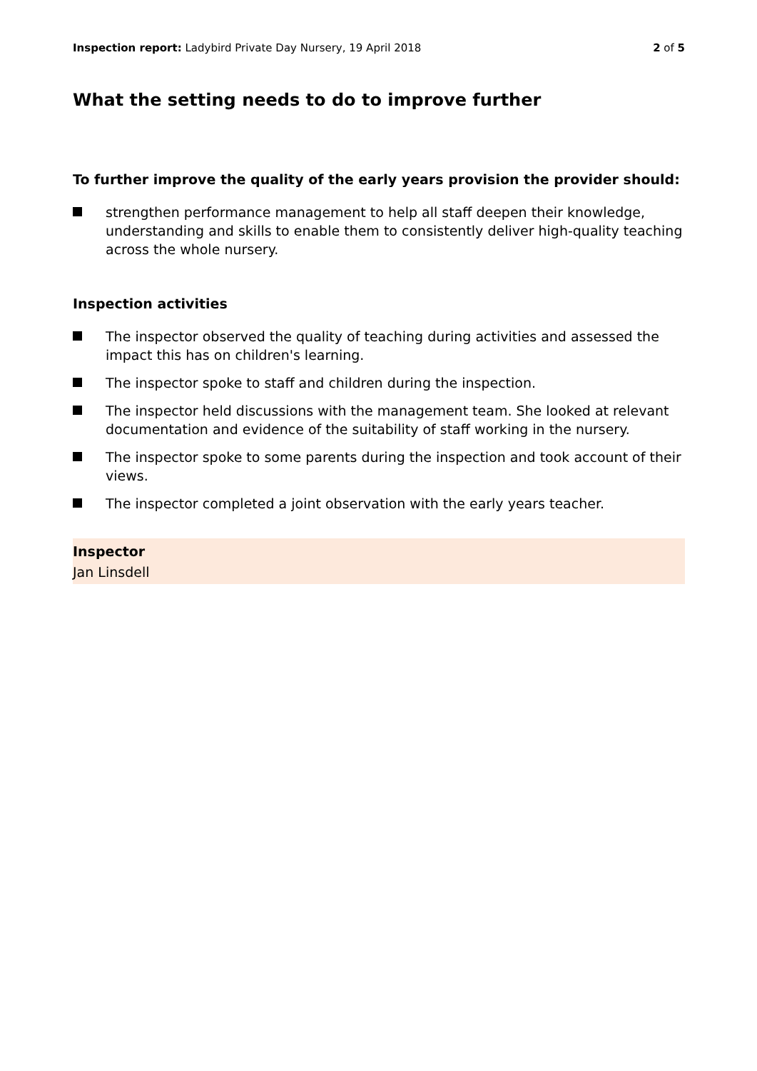Inspection report: Ladybird Private Day Nursery, 19 April 2018
2 of 5
What the setting needs to do to improve further
To further improve the quality of the early years provision the provider should:
strengthen performance management to help all staff deepen their knowledge, understanding and skills to enable them to consistently deliver high-quality teaching across the whole nursery.
Inspection activities
The inspector observed the quality of teaching during activities and assessed the impact this has on children's learning.
The inspector spoke to staff and children during the inspection.
The inspector held discussions with the management team. She looked at relevant documentation and evidence of the suitability of staff working in the nursery.
The inspector spoke to some parents during the inspection and took account of their views.
The inspector completed a joint observation with the early years teacher.
Inspector
Jan Linsdell